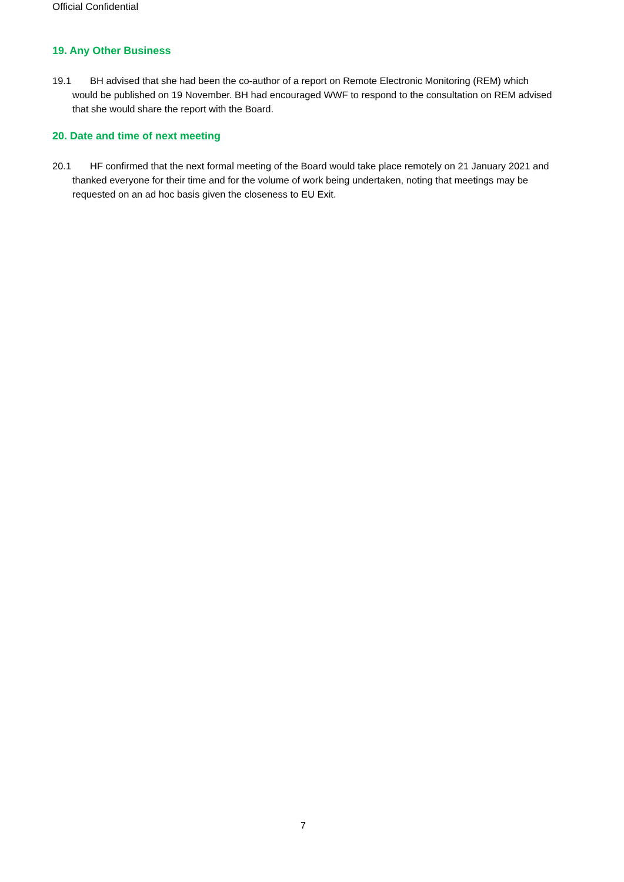Official Confidential
19. Any Other Business
19.1 BH advised that she had been the co-author of a report on Remote Electronic Monitoring (REM) which would be published on 19 November. BH had encouraged WWF to respond to the consultation on REM advised that she would share the report with the Board.
20. Date and time of next meeting
20.1 HF confirmed that the next formal meeting of the Board would take place remotely on 21 January 2021 and thanked everyone for their time and for the volume of work being undertaken, noting that meetings may be requested on an ad hoc basis given the closeness to EU Exit.
7